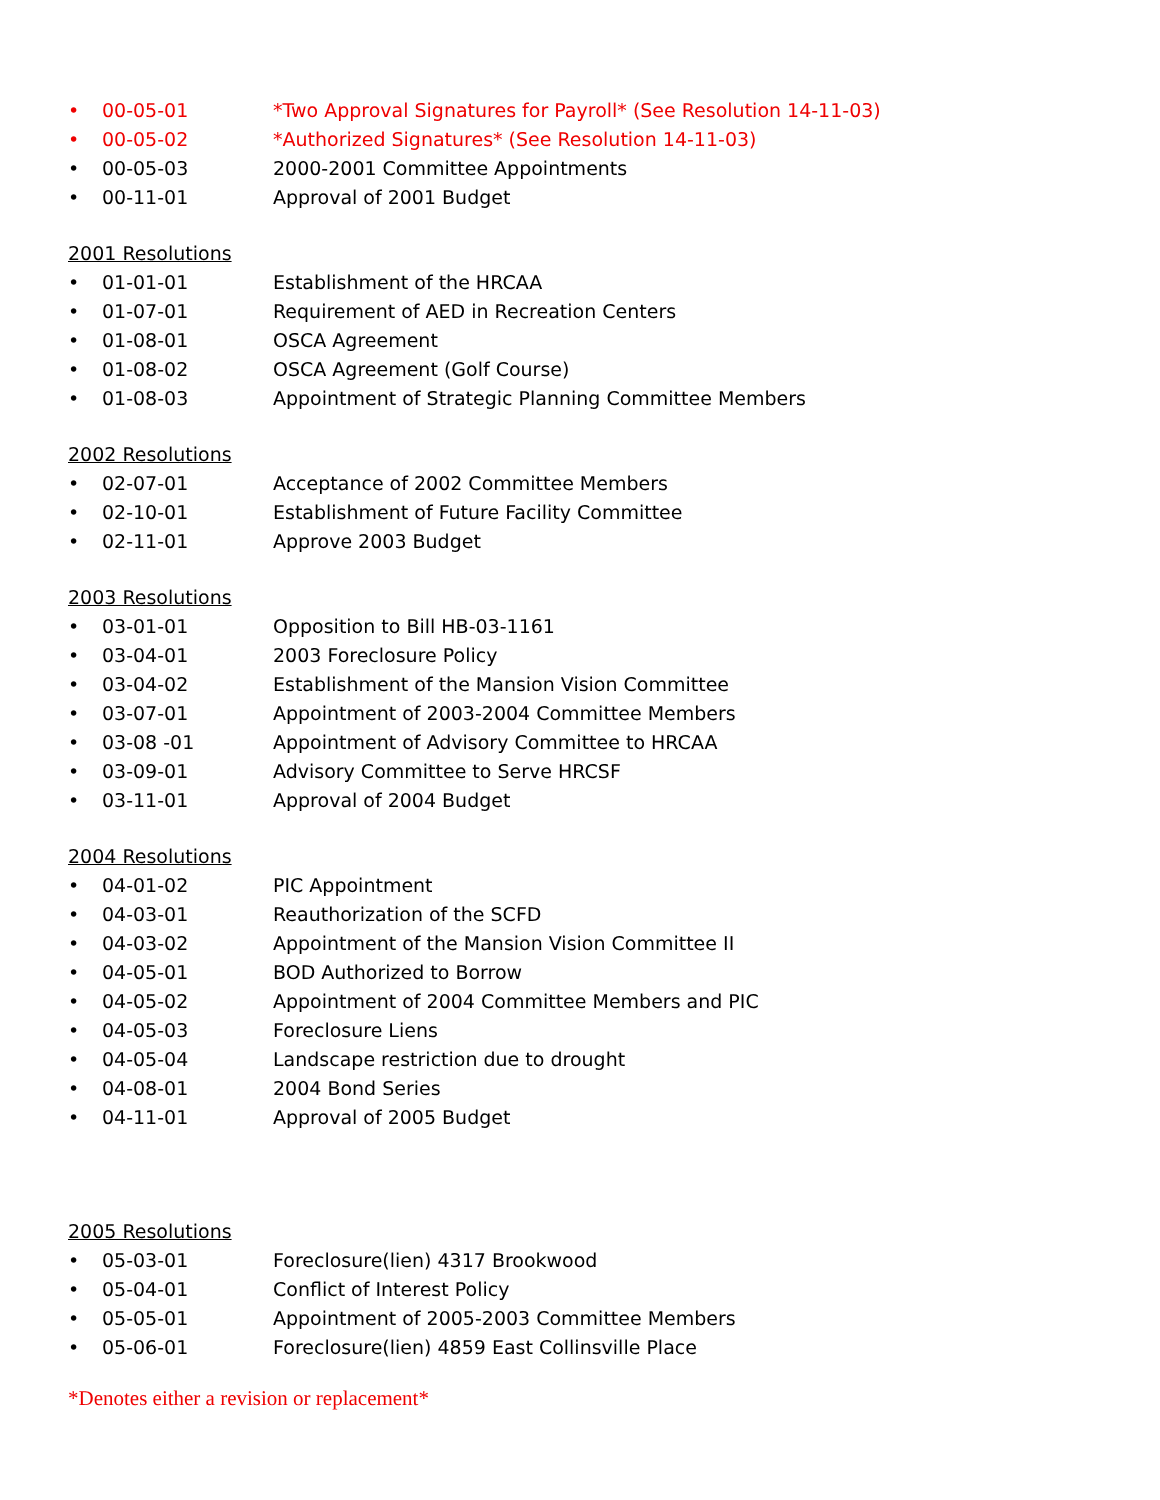• 00-05-01 *Two Approval Signatures for Payroll* (See Resolution 14-11-03)
• 00-05-02 *Authorized Signatures* (See Resolution 14-11-03)
• 00-05-03 2000-2001 Committee Appointments
• 00-11-01 Approval of 2001 Budget
2001 Resolutions
• 01-01-01 Establishment of the HRCAA
• 01-07-01 Requirement of AED in Recreation Centers
• 01-08-01 OSCA Agreement
• 01-08-02 OSCA Agreement (Golf Course)
• 01-08-03 Appointment of Strategic Planning Committee Members
2002 Resolutions
• 02-07-01 Acceptance of 2002 Committee Members
• 02-10-01 Establishment of Future Facility Committee
• 02-11-01 Approve 2003 Budget
2003 Resolutions
• 03-01-01 Opposition to Bill HB-03-1161
• 03-04-01 2003 Foreclosure Policy
• 03-04-02 Establishment of the Mansion Vision Committee
• 03-07-01 Appointment of 2003-2004 Committee Members
• 03-08 -01 Appointment of Advisory Committee to HRCAA
• 03-09-01 Advisory Committee to Serve HRCSF
• 03-11-01 Approval of 2004 Budget
2004 Resolutions
• 04-01-02 PIC Appointment
• 04-03-01 Reauthorization of the SCFD
• 04-03-02 Appointment of the Mansion Vision Committee II
• 04-05-01 BOD Authorized to Borrow
• 04-05-02 Appointment of 2004 Committee Members and PIC
• 04-05-03 Foreclosure Liens
• 04-05-04 Landscape restriction due to drought
• 04-08-01 2004 Bond Series
• 04-11-01 Approval of 2005 Budget
2005 Resolutions
• 05-03-01 Foreclosure(lien) 4317 Brookwood
• 05-04-01 Conflict of Interest Policy
• 05-05-01 Appointment of 2005-2003 Committee Members
• 05-06-01 Foreclosure(lien) 4859 East Collinsville Place
*Denotes either a revision or replacement*